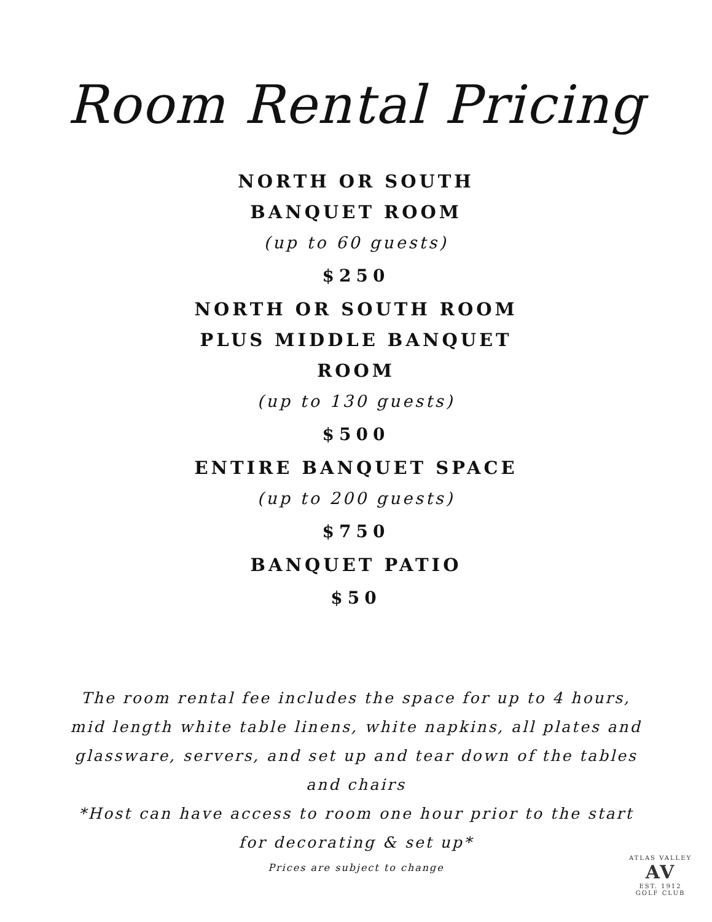Room Rental Pricing
NORTH OR SOUTH
BANQUET ROOM
(up to 60 guests)
$250
NORTH OR SOUTH ROOM
PLUS MIDDLE BANQUET
ROOM
(up to 130 guests)
$500
ENTIRE BANQUET SPACE
(up to 200 guests)
$750
BANQUET PATIO
$50
The room rental fee includes the space for up to 4 hours, mid length white table linens, white napkins, all plates and glassware, servers, and set up and tear down of the tables and chairs
*Host can have access to room one hour prior to the start for decorating & set up*
Prices are subject to change
ATLAS VALLEY
AV
EST. 1912
GOLF CLUB